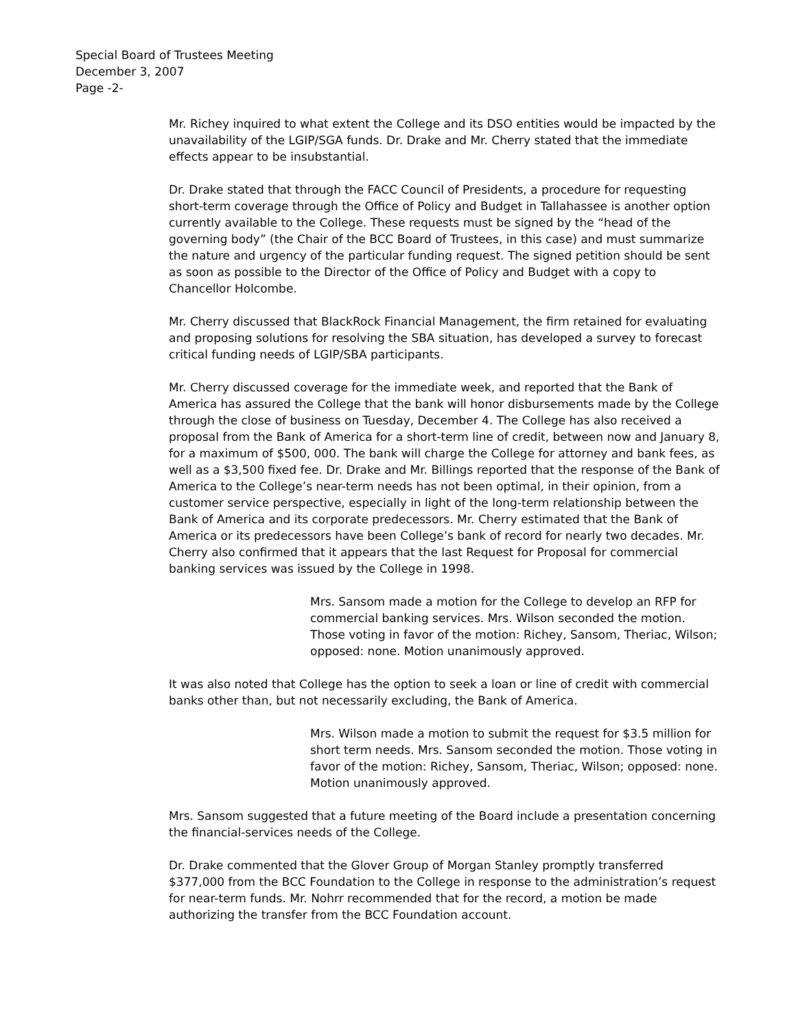Special Board of Trustees Meeting
December 3, 2007
Page -2-
Mr. Richey inquired to what extent the College and its DSO entities would be impacted by the unavailability of the LGIP/SGA funds. Dr. Drake and Mr. Cherry stated that the immediate effects appear to be insubstantial.
Dr. Drake stated that through the FACC Council of Presidents, a procedure for requesting short-term coverage through the Office of Policy and Budget in Tallahassee is another option currently available to the College. These requests must be signed by the “head of the governing body” (the Chair of the BCC Board of Trustees, in this case) and must summarize the nature and urgency of the particular funding request. The signed petition should be sent as soon as possible to the Director of the Office of Policy and Budget with a copy to Chancellor Holcombe.
Mr. Cherry discussed that BlackRock Financial Management, the firm retained for evaluating and proposing solutions for resolving the SBA situation, has developed a survey to forecast critical funding needs of LGIP/SBA participants.
Mr. Cherry discussed coverage for the immediate week, and reported that the Bank of America has assured the College that the bank will honor disbursements made by the College through the close of business on Tuesday, December 4. The College has also received a proposal from the Bank of America for a short-term line of credit, between now and January 8, for a maximum of $500, 000. The bank will charge the College for attorney and bank fees, as well as a $3,500 fixed fee. Dr. Drake and Mr. Billings reported that the response of the Bank of America to the College’s near-term needs has not been optimal, in their opinion, from a customer service perspective, especially in light of the long-term relationship between the Bank of America and its corporate predecessors. Mr. Cherry estimated that the Bank of America or its predecessors have been College’s bank of record for nearly two decades. Mr. Cherry also confirmed that it appears that the last Request for Proposal for commercial banking services was issued by the College in 1998.
Mrs. Sansom made a motion for the College to develop an RFP for commercial banking services. Mrs. Wilson seconded the motion. Those voting in favor of the motion: Richey, Sansom, Theriac, Wilson; opposed: none. Motion unanimously approved.
It was also noted that College has the option to seek a loan or line of credit with commercial banks other than, but not necessarily excluding, the Bank of America.
Mrs. Wilson made a motion to submit the request for $3.5 million for short term needs. Mrs. Sansom seconded the motion. Those voting in favor of the motion: Richey, Sansom, Theriac, Wilson; opposed: none. Motion unanimously approved.
Mrs. Sansom suggested that a future meeting of the Board include a presentation concerning the financial-services needs of the College.
Dr. Drake commented that the Glover Group of Morgan Stanley promptly transferred $377,000 from the BCC Foundation to the College in response to the administration’s request for near-term funds. Mr. Nohrr recommended that for the record, a motion be made authorizing the transfer from the BCC Foundation account.